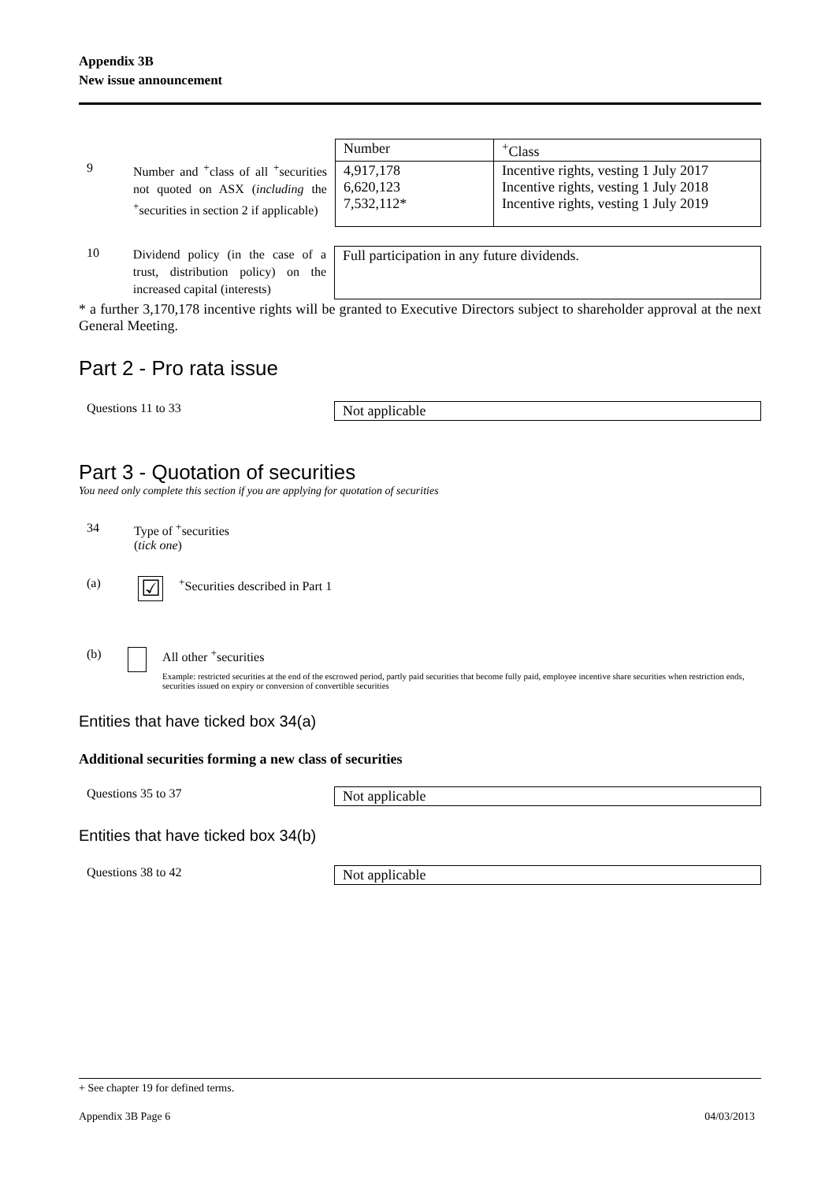Appendix 3B
New issue announcement
9
Number and <sup>+</sup>class of all <sup>+</sup>securities not quoted on ASX (including the <sup>+</sup>securities in section 2 if applicable)
| Number | <sup>+</sup>Class |
| 4,917,178 6,620,123 7,532,112* | Incentive rights, vesting 1 July 2017 Incentive rights, vesting 1 July 2018 Incentive rights, vesting 1 July 2019 |
10
Dividend policy (in the case of a trust, distribution policy) on the increased capital (interests)
Full participation in any future dividends.
* a further 3,170,178 incentive rights will be granted to Executive Directors subject to shareholder approval at the next General Meeting.
Part 2 - Pro rata issue
Questions 11 to 33 Not applicable
Part 3 - Quotation of securities
You need only complete this section if you are applying for quotation of securities
34 Type of <sup>+</sup>securities
(tick one)
(a)
☑
<sup>+</sup>Securities described in Part 1
(b) All other <sup>+</sup>securities
Example: restricted securities at the end of the escrowed period, partly paid securities that become fully paid, employee incentive share securities when restriction ends, securities issued on expiry or conversion of convertible securities
Entities that have ticked box 34(a)
Additional securities forming a new class of securities
Questions 35 to 37 Not applicable
Entities that have ticked box 34(b)
Questions 38 to 42 Not applicable
+ See chapter 19 for defined terms.
Appendix 3B Page 6 04/03/2013